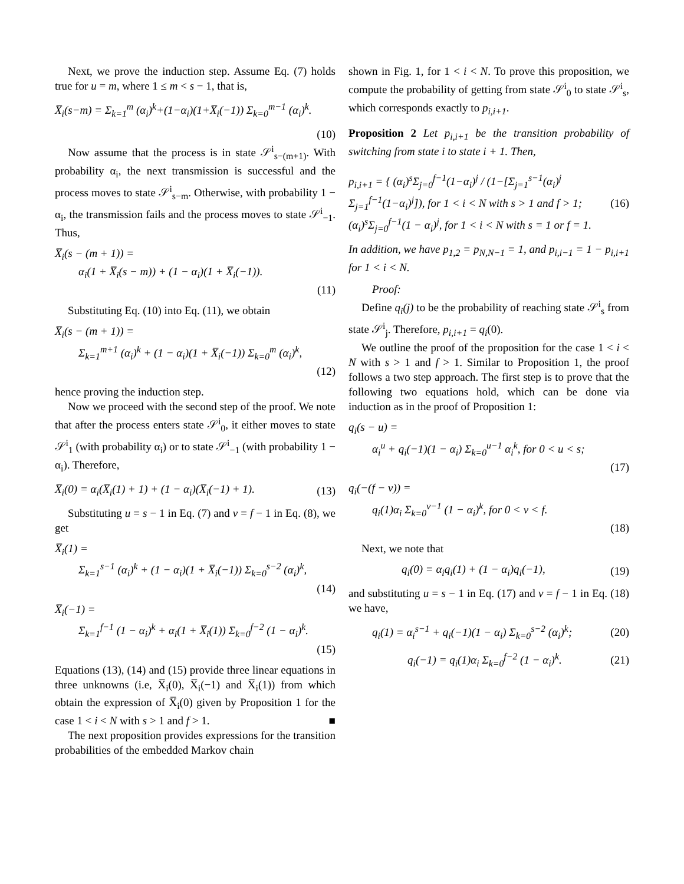Next, we prove the induction step. Assume Eq. (7) holds true for u = m, where 1 ≤ m < s − 1, that is,
X̅<sub>i</sub>(s−m) = Σ<sub>k=1</sub><sup>m</sup> (α<sub>i</sub>)<sup>k</sup>+(1−α<sub>i</sub>)(1+X̅<sub>i</sub>(−1)) Σ<sub>k=0</sub><sup>m−1</sup> (α<sub>i</sub>)<sup>k</sup>.
(10)
Now assume that the process is in state 𝒮<sup>i</sup><sub>s−(m+1)</sub>. With probability α<sub>i</sub>, the next transmission is successful and the process moves to state 𝒮<sup>i</sup><sub>s−m</sub>. Otherwise, with probability 1 − α<sub>i</sub>, the transmission fails and the process moves to state 𝒮<sup>i</sup><sub>−1</sub>. Thus,
X̅<sub>i</sub>(s − (m + 1)) =
α<sub>i</sub>(1 + X̅<sub>i</sub>(s − m)) + (1 − α<sub>i</sub>)(1 + X̅<sub>i</sub>(−1)).
(11)
Substituting Eq. (10) into Eq. (11), we obtain
X̅<sub>i</sub>(s − (m + 1)) =
Σ<sub>k=1</sub><sup>m+1</sup> (α<sub>i</sub>)<sup>k</sup> + (1 − α<sub>i</sub>)(1 + X̅<sub>i</sub>(−1)) Σ<sub>k=0</sub><sup>m</sup> (α<sub>i</sub>)<sup>k</sup>,
(12)
hence proving the induction step.
Now we proceed with the second step of the proof. We note that after the process enters state 𝒮<sup>i</sup><sub>0</sub>, it either moves to state 𝒮<sup>i</sup><sub>1</sub> (with probability α<sub>i</sub>) or to state 𝒮<sup>i</sup><sub>−1</sub> (with probability 1 − α<sub>i</sub>). Therefore,
X̅<sub>i</sub>(0) = α<sub>i</sub>(X̅<sub>i</sub>(1) + 1) + (1 − α<sub>i</sub>)(X̅<sub>i</sub>(−1) + 1). (13)
Substituting u = s − 1 in Eq. (7) and v = f − 1 in Eq. (8), we get
X̅<sub>i</sub>(1) =
Σ<sub>k=1</sub><sup>s−1</sup> (α<sub>i</sub>)<sup>k</sup> + (1 − α<sub>i</sub>)(1 + X̅<sub>i</sub>(−1)) Σ<sub>k=0</sub><sup>s−2</sup> (α<sub>i</sub>)<sup>k</sup>,
(14)
X̅<sub>i</sub>(−1) =
Σ<sub>k=1</sub><sup>f−1</sup> (1 − α<sub>i</sub>)<sup>k</sup> + α<sub>i</sub>(1 + X̅<sub>i</sub>(1)) Σ<sub>k=0</sub><sup>f−2</sup> (1 − α<sub>i</sub>)<sup>k</sup>.
(15)
Equations (13), (14) and (15) provide three linear equations in three unknowns (i.e, X̅<sub>i</sub>(0), X̅<sub>i</sub>(−1) and X̅<sub>i</sub>(1)) from which obtain the expression of X̅<sub>i</sub>(0) given by Proposition 1 for the case 1 < i < N with s > 1 and f > 1. ■
The next proposition provides expressions for the transition probabilities of the embedded Markov chain
shown in Fig. 1, for 1 < i < N. To prove this proposition, we compute the probability of getting from state 𝒮<sup>i</sup><sub>0</sub> to state 𝒮<sup>i</sup><sub>s</sub>, which corresponds exactly to p<sub>i,i+1</sub>.
Proposition 2 Let p<sub>i,i+1</sub> be the transition probability of switching from state i to state i + 1. Then,
p<sub>i,i+1</sub> = { (α<sub>i</sub>)<sup>s</sup>Σ<sub>j=0</sub><sup>f−1</sup>(1−α<sub>i</sub>)<sup>j</sup> / (1−[Σ<sub>j=1</sub><sup>s−1</sup>(α<sub>i</sub>)<sup>j</sup> Σ<sub>j=1</sub><sup>f−1</sup>(1−α<sub>i</sub>)<sup>j</sup>]), for 1 < i < N with s > 1 and f > 1;
(α<sub>i</sub>)<sup>s</sup>Σ<sub>j=0</sub><sup>f−1</sup>(1 − α<sub>i</sub>)<sup>j</sup>, for 1 < i < N with s = 1 or f = 1. (16)
In addition, we have p<sub>1,2</sub> = p<sub>N,N−1</sub> = 1, and p<sub>i,i−1</sub> = 1 − p<sub>i,i+1</sub> for 1 < i < N.
Proof:
Define q<sub>i</sub>(j) to be the probability of reaching state 𝒮<sup>i</sup><sub>s</sub> from state 𝒮<sup>i</sup><sub>j</sub>. Therefore, p<sub>i,i+1</sub> = q<sub>i</sub>(0).
We outline the proof of the proposition for the case 1 < i < N with s > 1 and f > 1. Similar to Proposition 1, the proof follows a two step approach. The first step is to prove that the following two equations hold, which can be done via induction as in the proof of Proposition 1:
q<sub>i</sub>(s − u) =
α<sub>i</sub><sup>u</sup> + q<sub>i</sub>(−1)(1 − α<sub>i</sub>) Σ<sub>k=0</sub><sup>u−1</sup> α<sub>i</sub><sup>k</sup>, for 0 < u < s;
(17)
q<sub>i</sub>(−(f − v)) =
q<sub>i</sub>(1)α<sub>i</sub> Σ<sub>k=0</sub><sup>v−1</sup> (1 − α<sub>i</sub>)<sup>k</sup>, for 0 < v < f.
(18)
Next, we note that
q<sub>i</sub>(0) = α<sub>i</sub>q<sub>i</sub>(1) + (1 − α<sub>i</sub>)q<sub>i</sub>(−1), (19)
and substituting u = s − 1 in Eq. (17) and v = f − 1 in Eq. (18) we have,
q<sub>i</sub>(1) = α<sub>i</sub><sup>s−1</sup> + q<sub>i</sub>(−1)(1 − α<sub>i</sub>) Σ<sub>k=0</sub><sup>s−2</sup> (α<sub>i</sub>)<sup>k</sup>; (20)
q<sub>i</sub>(−1) = q<sub>i</sub>(1)α<sub>i</sub> Σ<sub>k=0</sub><sup>f−2</sup> (1 − α<sub>i</sub>)<sup>k</sup>. (21)